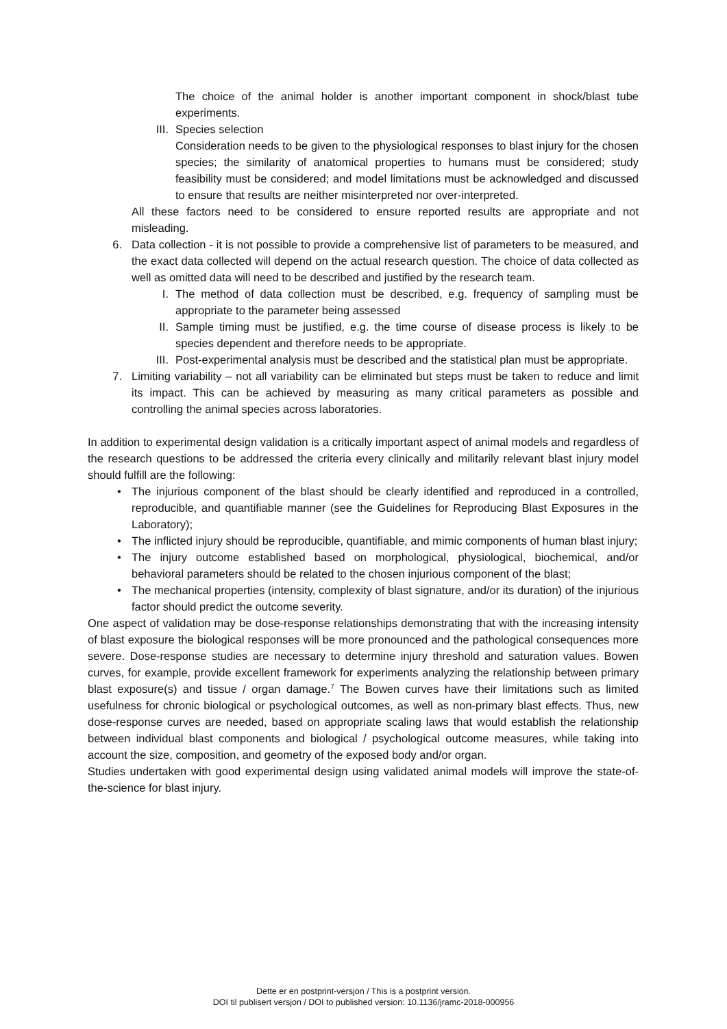The choice of the animal holder is another important component in shock/blast tube experiments.
III. Species selection
Consideration needs to be given to the physiological responses to blast injury for the chosen species; the similarity of anatomical properties to humans must be considered; study feasibility must be considered; and model limitations must be acknowledged and discussed to ensure that results are neither misinterpreted nor over-interpreted.
All these factors need to be considered to ensure reported results are appropriate and not misleading.
6. Data collection - it is not possible to provide a comprehensive list of parameters to be measured, and the exact data collected will depend on the actual research question. The choice of data collected as well as omitted data will need to be described and justified by the research team.
I. The method of data collection must be described, e.g. frequency of sampling must be appropriate to the parameter being assessed
II. Sample timing must be justified, e.g. the time course of disease process is likely to be species dependent and therefore needs to be appropriate.
III. Post-experimental analysis must be described and the statistical plan must be appropriate.
7. Limiting variability – not all variability can be eliminated but steps must be taken to reduce and limit its impact. This can be achieved by measuring as many critical parameters as possible and controlling the animal species across laboratories.
In addition to experimental design validation is a critically important aspect of animal models and regardless of the research questions to be addressed the criteria every clinically and militarily relevant blast injury model should fulfill are the following:
• The injurious component of the blast should be clearly identified and reproduced in a controlled, reproducible, and quantifiable manner (see the Guidelines for Reproducing Blast Exposures in the Laboratory);
• The inflicted injury should be reproducible, quantifiable, and mimic components of human blast injury;
• The injury outcome established based on morphological, physiological, biochemical, and/or behavioral parameters should be related to the chosen injurious component of the blast;
• The mechanical properties (intensity, complexity of blast signature, and/or its duration) of the injurious factor should predict the outcome severity.
One aspect of validation may be dose-response relationships demonstrating that with the increasing intensity of blast exposure the biological responses will be more pronounced and the pathological consequences more severe. Dose-response studies are necessary to determine injury threshold and saturation values. Bowen curves, for example, provide excellent framework for experiments analyzing the relationship between primary blast exposure(s) and tissue / organ damage.<sup>7</sup> The Bowen curves have their limitations such as limited usefulness for chronic biological or psychological outcomes, as well as non-primary blast effects. Thus, new dose-response curves are needed, based on appropriate scaling laws that would establish the relationship between individual blast components and biological / psychological outcome measures, while taking into account the size, composition, and geometry of the exposed body and/or organ.
Studies undertaken with good experimental design using validated animal models will improve the state-of-the-science for blast injury.
Dette er en postprint-versjon / This is a postprint version.
DOI til publisert versjon / DOI to published version: 10.1136/jramc-2018-000956